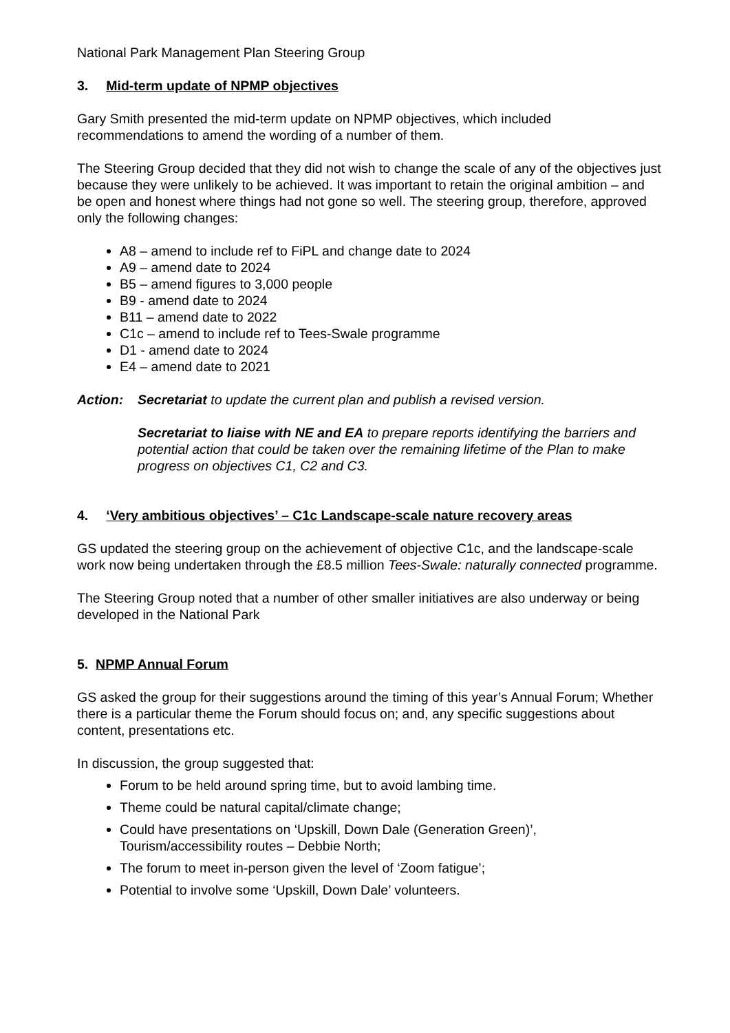National Park Management Plan Steering Group
3. Mid-term update of NPMP objectives
Gary Smith presented the mid-term update on NPMP objectives, which included recommendations to amend the wording of a number of them.
The Steering Group decided that they did not wish to change the scale of any of the objectives just because they were unlikely to be achieved. It was important to retain the original ambition – and be open and honest where things had not gone so well. The steering group, therefore, approved only the following changes:
A8 – amend to include ref to FiPL and change date to 2024
A9 – amend date to 2024
B5 – amend figures to 3,000 people
B9 - amend date to 2024
B11 – amend date to 2022
C1c – amend to include ref to Tees-Swale programme
D1 - amend date to 2024
E4 – amend date to 2021
Action: Secretariat to update the current plan and publish a revised version.
Secretariat to liaise with NE and EA to prepare reports identifying the barriers and potential action that could be taken over the remaining lifetime of the Plan to make progress on objectives C1, C2 and C3.
4. ‘Very ambitious objectives’ – C1c Landscape-scale nature recovery areas
GS updated the steering group on the achievement of objective C1c, and the landscape-scale work now being undertaken through the £8.5 million Tees-Swale: naturally connected programme.
The Steering Group noted that a number of other smaller initiatives are also underway or being developed in the National Park
5. NPMP Annual Forum
GS asked the group for their suggestions around the timing of this year’s Annual Forum; Whether there is a particular theme the Forum should focus on; and, any specific suggestions about content, presentations etc.
In discussion, the group suggested that:
Forum to be held around spring time, but to avoid lambing time.
Theme could be natural capital/climate change;
Could have presentations on ‘Upskill, Down Dale (Generation Green)’, Tourism/accessibility routes – Debbie North;
The forum to meet in-person given the level of ‘Zoom fatigue’;
Potential to involve some ‘Upskill, Down Dale’ volunteers.